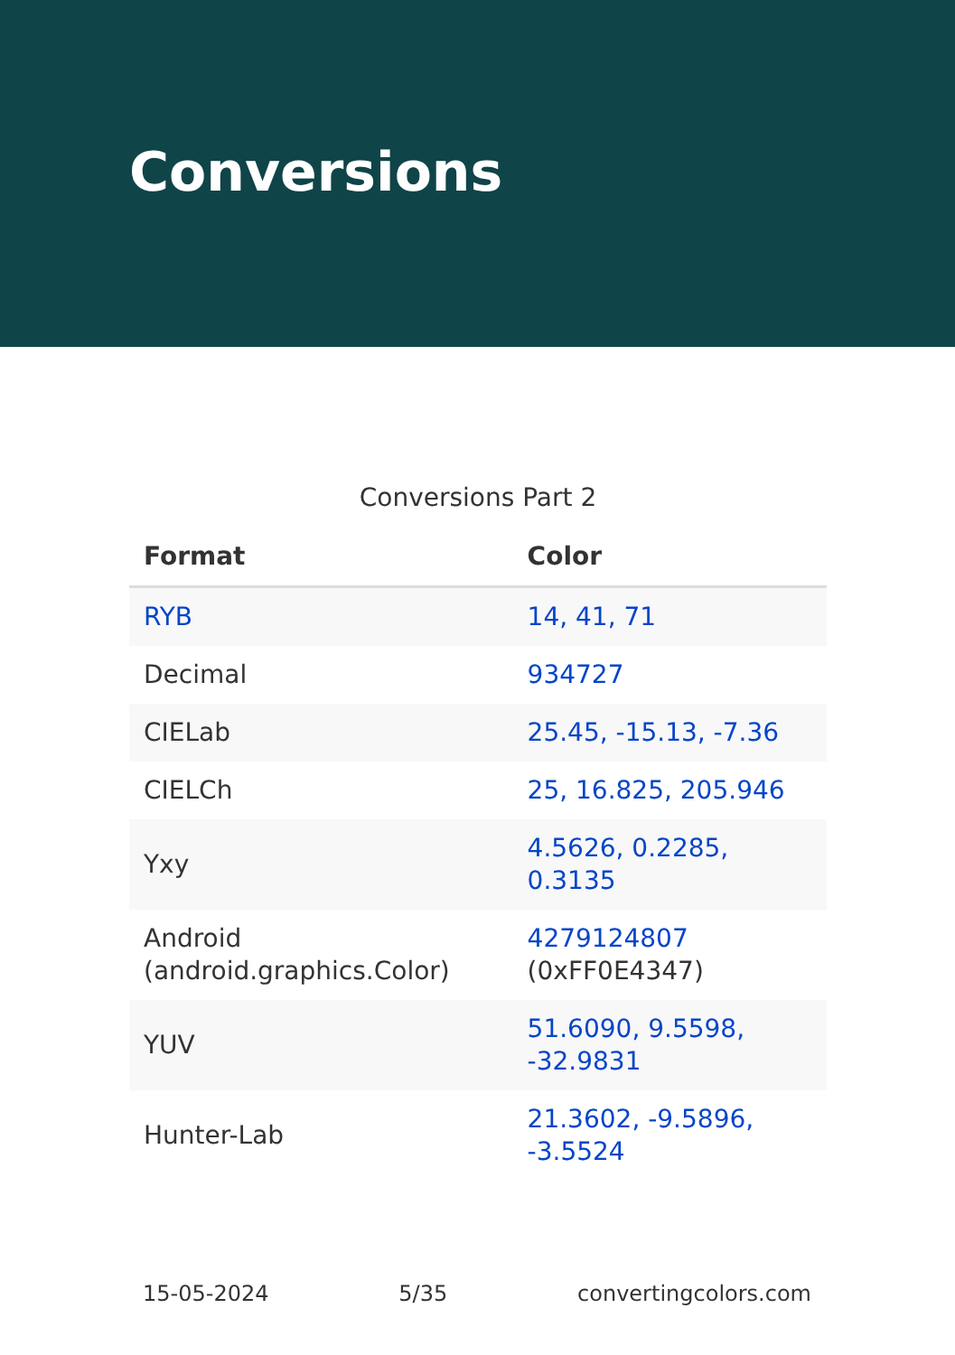Conversions
Conversions Part 2
| Format | Color |
| --- | --- |
| RYB | 14, 41, 71 |
| Decimal | 934727 |
| CIELab | 25.45, -15.13, -7.36 |
| CIELCh | 25, 16.825, 205.946 |
| Yxy | 4.5626, 0.2285, 0.3135 |
| Android (android.graphics.Color) | 4279124807 (0xFF0E4347) |
| YUV | 51.6090, 9.5598, -32.9831 |
| Hunter-Lab | 21.3602, -9.5896, -3.5524 |
15-05-2024 5/35 convertingcolors.com